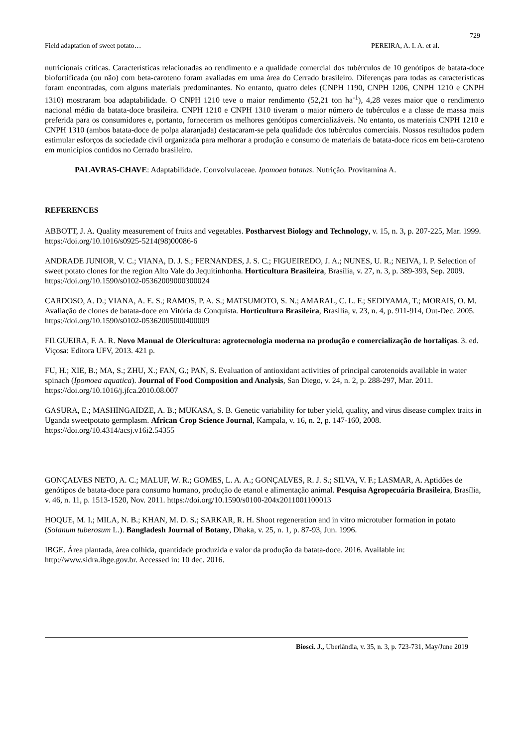729
Field adaptation of sweet potato… PEREIRA, A. I. A. et al.
nutricionais críticas. Características relacionadas ao rendimento e a qualidade comercial dos tubérculos de 10 genótipos de batata-doce biofortificada (ou não) com beta-caroteno foram avaliadas em uma área do Cerrado brasileiro. Diferenças para todas as características foram encontradas, com alguns materiais predominantes. No entanto, quatro deles (CNPH 1190, CNPH 1206, CNPH 1210 e CNPH 1310) mostraram boa adaptabilidade. O CNPH 1210 teve o maior rendimento (52,21 ton ha<sup>-1</sup>), 4,28 vezes maior que o rendimento nacional médio da batata-doce brasileira. CNPH 1210 e CNPH 1310 tiveram o maior número de tubérculos e a classe de massa mais preferida para os consumidores e, portanto, forneceram os melhores genótipos comercializáveis. No entanto, os materiais CNPH 1210 e CNPH 1310 (ambos batata-doce de polpa alaranjada) destacaram-se pela qualidade dos tubérculos comerciais. Nossos resultados podem estimular esforços da sociedade civil organizada para melhorar a produção e consumo de materiais de batata-doce ricos em beta-caroteno em municípios contidos no Cerrado brasileiro.
PALAVRAS-CHAVE: Adaptabilidade. Convolvulaceae. Ipomoea batatas. Nutrição. Provitamina A.
REFERENCES
ABBOTT, J. A. Quality measurement of fruits and vegetables. Postharvest Biology and Technology, v. 15, n. 3, p. 207-225, Mar. 1999. https://doi.org/10.1016/s0925-5214(98)00086-6
ANDRADE JUNIOR, V. C.; VIANA, D. J. S.; FERNANDES, J. S. C.; FIGUEIREDO, J. A.; NUNES, U. R.; NEIVA, I. P. Selection of sweet potato clones for the region Alto Vale do Jequitinhonha. Horticultura Brasileira, Brasília, v. 27, n. 3, p. 389-393, Sep. 2009. https://doi.org/10.1590/s0102-05362009000300024
CARDOSO, A. D.; VIANA, A. E. S.; RAMOS, P. A. S.; MATSUMOTO, S. N.; AMARAL, C. L. F.; SEDIYAMA, T.; MORAIS, O. M. Avaliação de clones de batata-doce em Vitória da Conquista. Horticultura Brasileira, Brasília, v. 23, n. 4, p. 911-914, Out-Dec. 2005. https://doi.org/10.1590/s0102-05362005000400009
FILGUEIRA, F. A. R. Novo Manual de Olericultura: agrotecnologia moderna na produção e comercialização de hortaliças. 3. ed. Viçosa: Editora UFV, 2013. 421 p.
FU, H.; XIE, B.; MA, S.; ZHU, X.; FAN, G.; PAN, S. Evaluation of antioxidant activities of principal carotenoids available in water spinach (Ipomoea aquatica). Journal of Food Composition and Analysis, San Diego, v. 24, n. 2, p. 288-297, Mar. 2011. https://doi.org/10.1016/j.jfca.2010.08.007
GASURA, E.; MASHINGAIDZE, A. B.; MUKASA, S. B. Genetic variability for tuber yield, quality, and virus disease complex traits in Uganda sweetpotato germplasm. African Crop Science Journal, Kampala, v. 16, n. 2, p. 147-160, 2008. https://doi.org/10.4314/acsj.v16i2.54355
GONÇALVES NETO, A. C.; MALUF, W. R.; GOMES, L. A. A.; GONÇALVES, R. J. S.; SILVA, V. F.; LASMAR, A. Aptidões de genótipos de batata-doce para consumo humano, produção de etanol e alimentação animal. Pesquisa Agropecuária Brasileira, Brasília, v. 46, n. 11, p. 1513-1520, Nov. 2011. https://doi.org/10.1590/s0100-204x2011001100013
HOQUE, M. I.; MILA, N. B.; KHAN, M. D. S.; SARKAR, R. H. Shoot regeneration and in vitro microtuber formation in potato (Solanum tuberosum L.). Bangladesh Journal of Botany, Dhaka, v. 25, n. 1, p. 87-93, Jun. 1996.
IBGE. Área plantada, área colhida, quantidade produzida e valor da produção da batata-doce. 2016. Available in: http://www.sidra.ibge.gov.br. Accessed in: 10 dec. 2016.
Biosci. J., Uberlândia, v. 35, n. 3, p. 723-731, May/June 2019